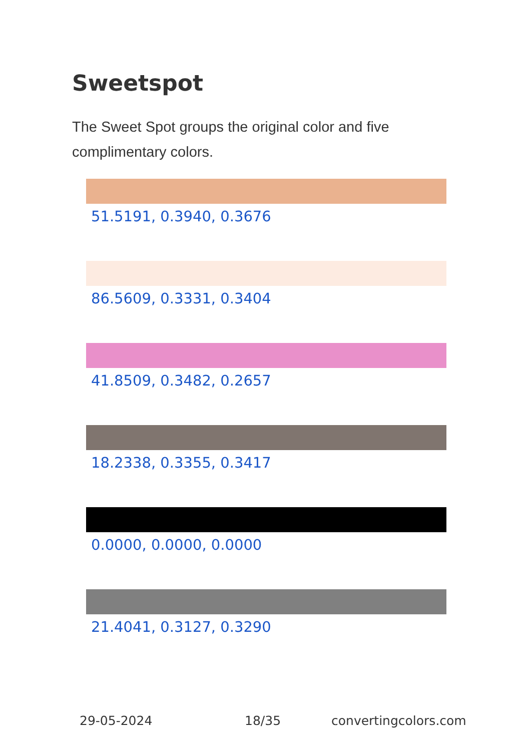Sweetspot
The Sweet Spot groups the original color and five complimentary colors.
51.5191, 0.3940, 0.3676
86.5609, 0.3331, 0.3404
41.8509, 0.3482, 0.2657
18.2338, 0.3355, 0.3417
0.0000, 0.0000, 0.0000
21.4041, 0.3127, 0.3290
29-05-2024 18/35 convertingcolors.com